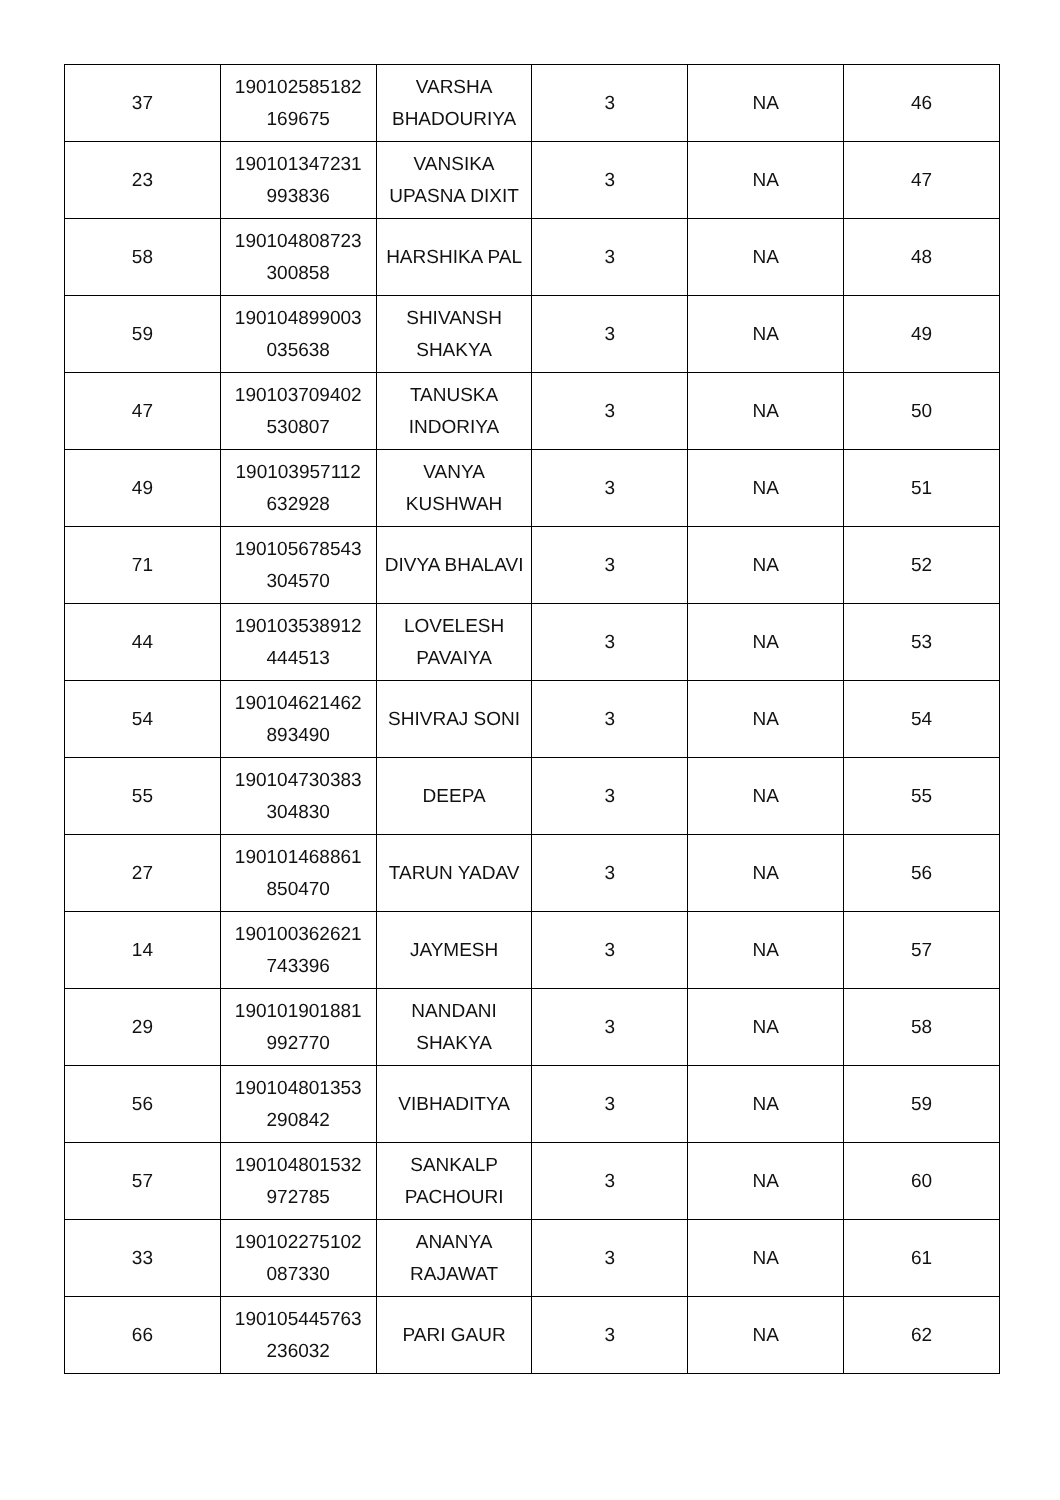| 37 | 190102585182 169675 | VARSHA BHADOURIYA | 3 | NA | 46 |
| 23 | 190101347231 993836 | VANSIKA UPASNA DIXIT | 3 | NA | 47 |
| 58 | 190104808723 300858 | HARSHIKA PAL | 3 | NA | 48 |
| 59 | 190104899003 035638 | SHIVANSH SHAKYA | 3 | NA | 49 |
| 47 | 190103709402 530807 | TANUSKA INDORIYA | 3 | NA | 50 |
| 49 | 190103957112 632928 | VANYA KUSHWAH | 3 | NA | 51 |
| 71 | 190105678543 304570 | DIVYA BHALAVI | 3 | NA | 52 |
| 44 | 190103538912 444513 | LOVELESH PAVAIYA | 3 | NA | 53 |
| 54 | 190104621462 893490 | SHIVRAJ SONI | 3 | NA | 54 |
| 55 | 190104730383 304830 | DEEPA | 3 | NA | 55 |
| 27 | 190101468861 850470 | TARUN YADAV | 3 | NA | 56 |
| 14 | 190100362621 743396 | JAYMESH | 3 | NA | 57 |
| 29 | 190101901881 992770 | NANDANI SHAKYA | 3 | NA | 58 |
| 56 | 190104801353 290842 | VIBHADITYA | 3 | NA | 59 |
| 57 | 190104801532 972785 | SANKALP PACHOURI | 3 | NA | 60 |
| 33 | 190102275102 087330 | ANANYA RAJAWAT | 3 | NA | 61 |
| 66 | 190105445763 236032 | PARI GAUR | 3 | NA | 62 |